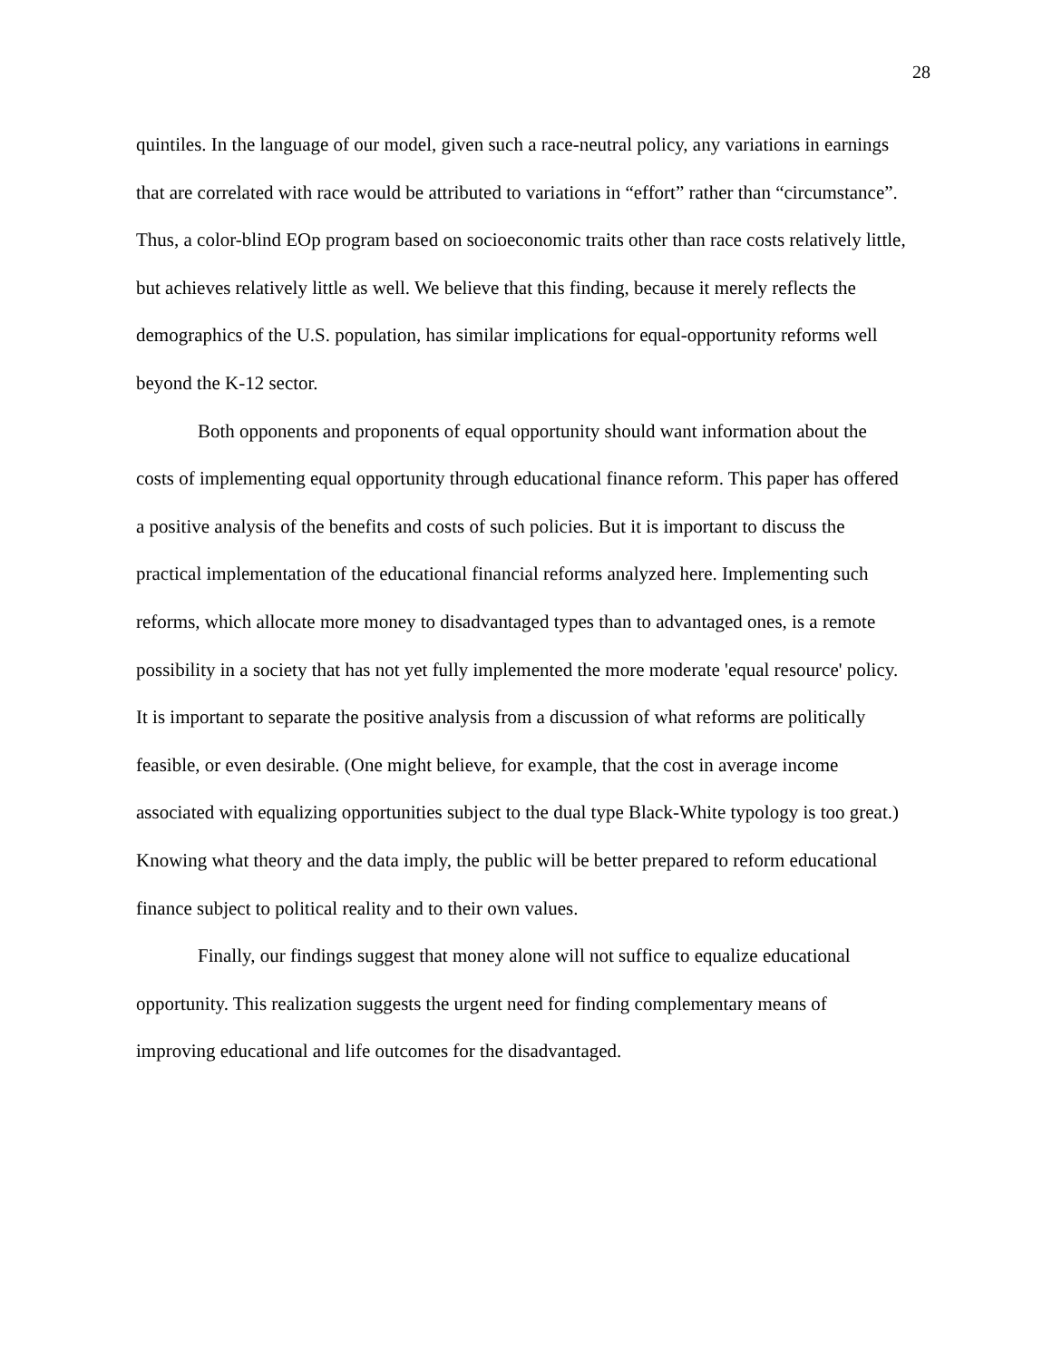28
quintiles. In the language of our model, given such a race-neutral policy, any variations in earnings that are correlated with race would be attributed to variations in “effort” rather than “circumstance”. Thus, a color-blind EOp program based on socioeconomic traits other than race costs relatively little, but achieves relatively little as well. We believe that this finding, because it merely reflects the demographics of the U.S. population, has similar implications for equal-opportunity reforms well beyond the K-12 sector.
Both opponents and proponents of equal opportunity should want information about the costs of implementing equal opportunity through educational finance reform. This paper has offered a positive analysis of the benefits and costs of such policies. But it is important to discuss the practical implementation of the educational financial reforms analyzed here. Implementing such reforms, which allocate more money to disadvantaged types than to advantaged ones, is a remote possibility in a society that has not yet fully implemented the more moderate 'equal resource' policy. It is important to separate the positive analysis from a discussion of what reforms are politically feasible, or even desirable. (One might believe, for example, that the cost in average income associated with equalizing opportunities subject to the dual type Black-White typology is too great.) Knowing what theory and the data imply, the public will be better prepared to reform educational finance subject to political reality and to their own values.
Finally, our findings suggest that money alone will not suffice to equalize educational opportunity. This realization suggests the urgent need for finding complementary means of improving educational and life outcomes for the disadvantaged.